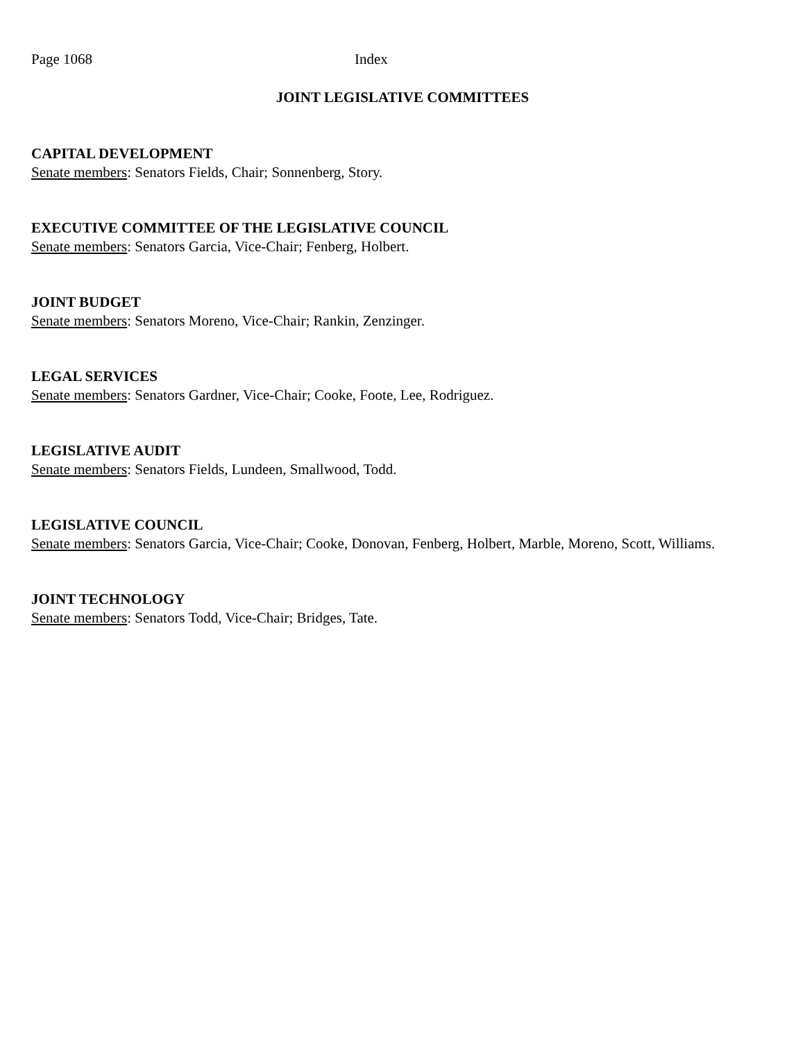Page 1068 Index
JOINT LEGISLATIVE COMMITTEES
CAPITAL DEVELOPMENT
Senate members: Senators Fields, Chair; Sonnenberg, Story.
EXECUTIVE COMMITTEE OF THE LEGISLATIVE COUNCIL
Senate members: Senators Garcia, Vice-Chair; Fenberg, Holbert.
JOINT BUDGET
Senate members: Senators Moreno, Vice-Chair; Rankin, Zenzinger.
LEGAL SERVICES
Senate members: Senators Gardner, Vice-Chair; Cooke, Foote, Lee, Rodriguez.
LEGISLATIVE AUDIT
Senate members: Senators Fields, Lundeen, Smallwood, Todd.
LEGISLATIVE COUNCIL
Senate members: Senators Garcia, Vice-Chair; Cooke, Donovan, Fenberg, Holbert, Marble, Moreno, Scott, Williams.
JOINT TECHNOLOGY
Senate members: Senators Todd, Vice-Chair; Bridges, Tate.